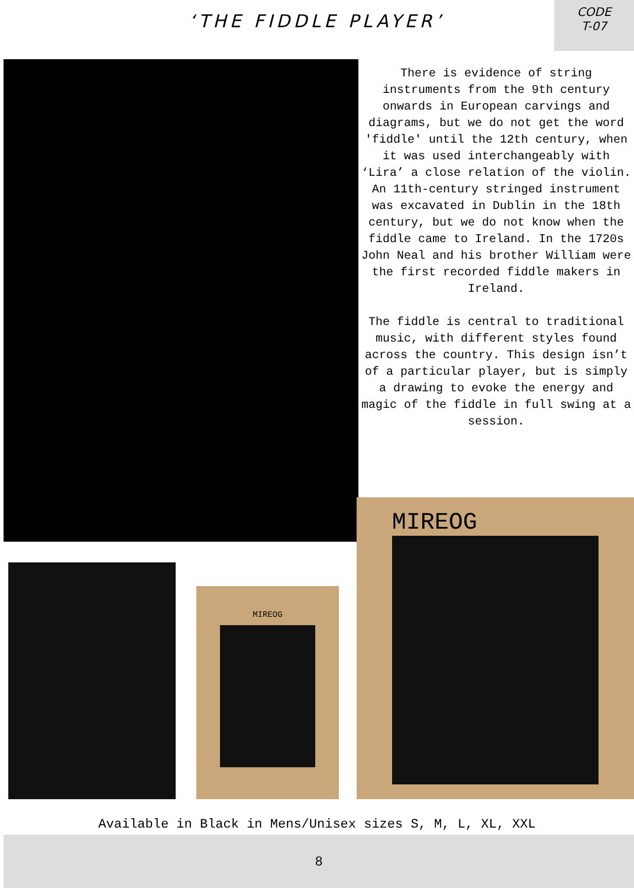‘THE FIDDLE PLAYER’
CODE
T-07
There is evidence of string instruments from the 9th century onwards in European carvings and diagrams, but we do not get the word 'fiddle' until the 12th century, when it was used interchangeably with ‘Lira’ a close relation of the violin.
An 11th-century stringed instrument was excavated in Dublin in the 18th century, but we do not know when the fiddle came to Ireland. In the 1720s John Neal and his brother William were the first recorded fiddle makers in Ireland.
The fiddle is central to traditional music, with different styles found across the country. This design isn’t of a particular player, but is simply a drawing to evoke the energy and magic of the fiddle in full swing at a session.
MIREOG
MIREOG
Available in Black in Mens/Unisex sizes S, M, L, XL, XXL
8